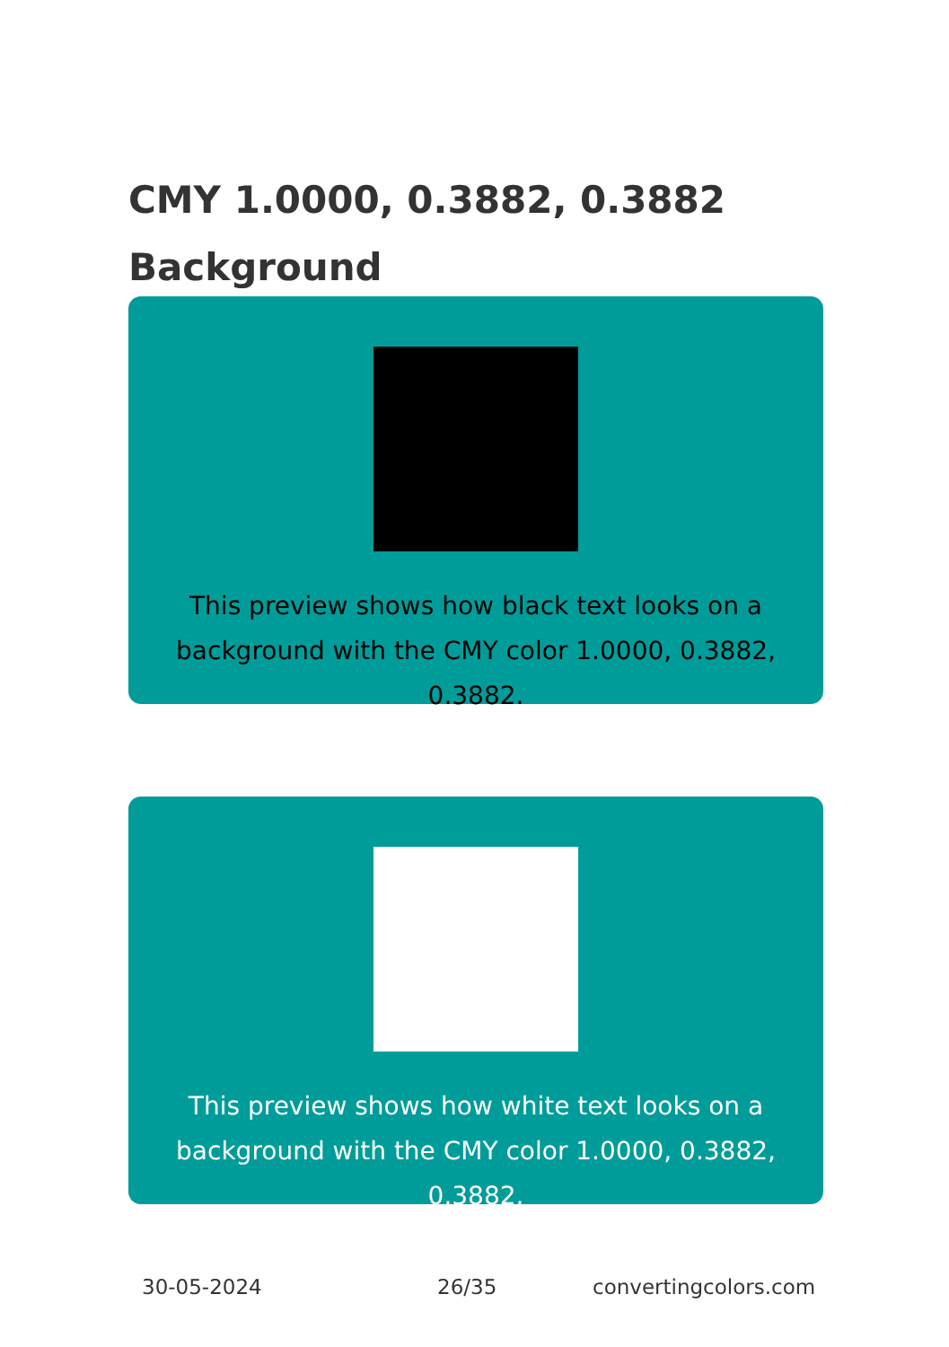CMY 1.0000, 0.3882, 0.3882
Background
This preview shows how black text looks on a
background with the CMY color 1.0000, 0.3882, 0.3882.
This preview shows how white text looks on a
background with the CMY color 1.0000, 0.3882, 0.3882.
30-05-2024 26/35 convertingcolors.com